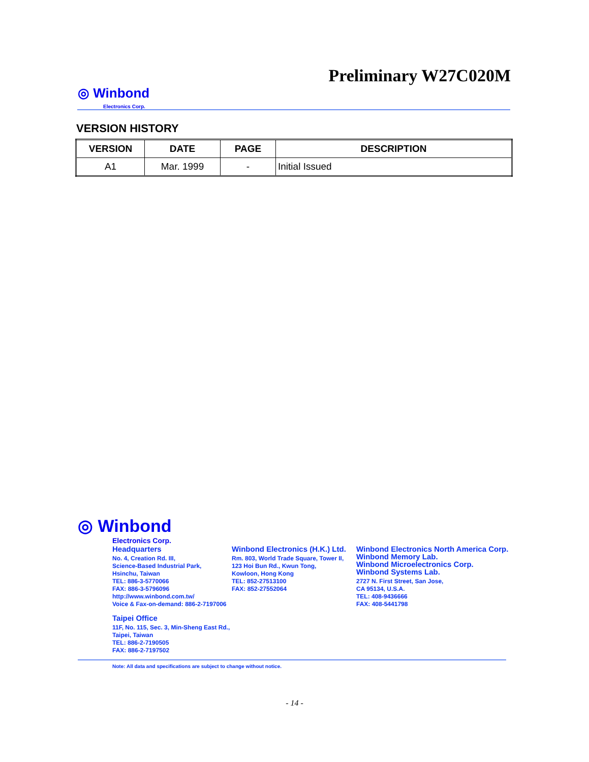Preliminary W27C020M
◎ Winbond
Electronics Corp.
VERSION HISTORY
| VERSION | DATE | PAGE | DESCRIPTION |
| --- | --- | --- | --- |
| A1 | Mar. 1999 | - | Initial Issued |
◎ Winbond
Electronics Corp.
Headquarters
No. 4, Creation Rd. III,
Science-Based Industrial Park,
Hsinchu, Taiwan
TEL: 886-3-5770066
FAX: 886-3-5796096
http://www.winbond.com.tw/
Voice & Fax-on-demand: 886-2-7197006
Taipei Office
11F, No. 115, Sec. 3, Min-Sheng East Rd.,
Taipei, Taiwan
TEL: 886-2-7190505
FAX: 886-2-7197502
Winbond Electronics (H.K.) Ltd.
Rm. 803, World Trade Square, Tower II,
123 Hoi Bun Rd., Kwun Tong,
Kowloon, Hong Kong
TEL: 852-27513100
FAX: 852-27552064
Winbond Electronics North America Corp.
Winbond Memory Lab.
Winbond Microelectronics Corp.
Winbond Systems Lab.
2727 N. First Street, San Jose,
CA 95134, U.S.A.
TEL: 408-9436666
FAX: 408-5441798
Note: All data and specifications are subject to change without notice.
- 14 -